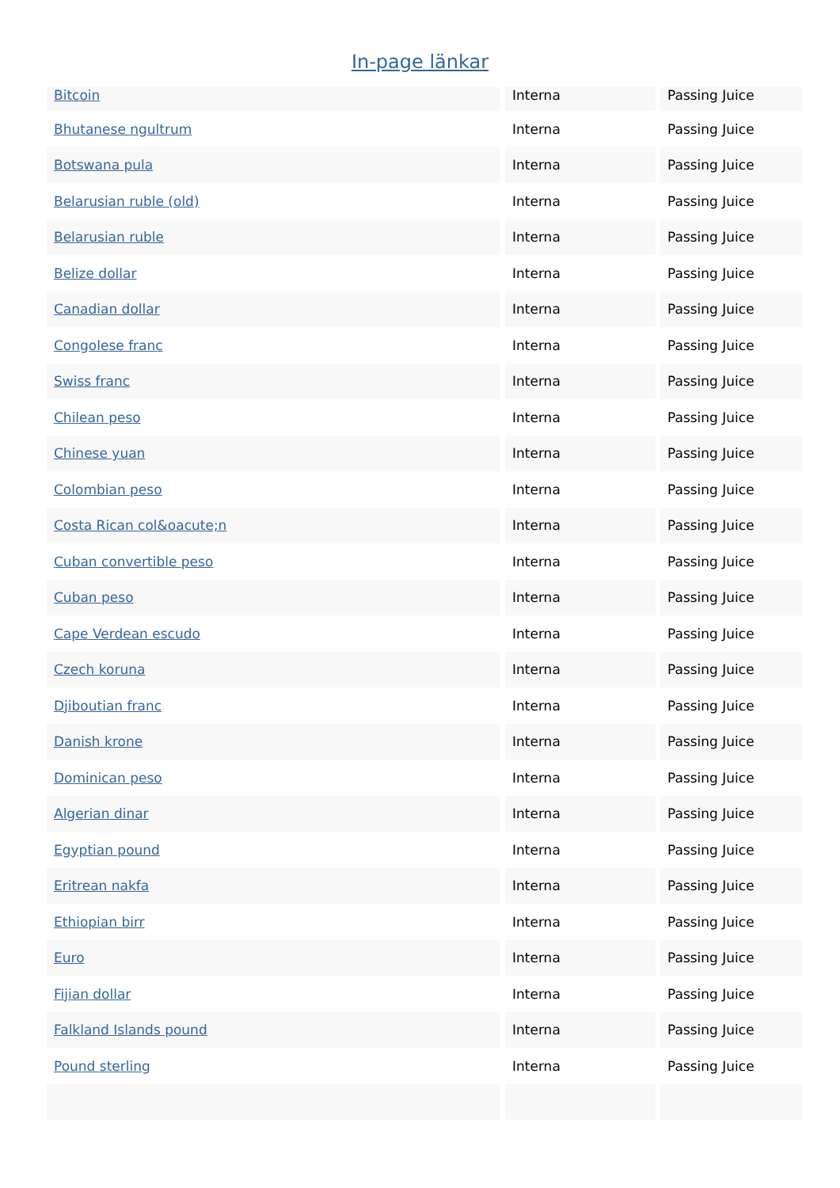In-page länkar
| Bitcoin | Interna | Passing Juice |
| Bhutanese ngultrum | Interna | Passing Juice |
| Botswana pula | Interna | Passing Juice |
| Belarusian ruble (old) | Interna | Passing Juice |
| Belarusian ruble | Interna | Passing Juice |
| Belize dollar | Interna | Passing Juice |
| Canadian dollar | Interna | Passing Juice |
| Congolese franc | Interna | Passing Juice |
| Swiss franc | Interna | Passing Juice |
| Chilean peso | Interna | Passing Juice |
| Chinese yuan | Interna | Passing Juice |
| Colombian peso | Interna | Passing Juice |
| Costa Rican col&oacute;n | Interna | Passing Juice |
| Cuban convertible peso | Interna | Passing Juice |
| Cuban peso | Interna | Passing Juice |
| Cape Verdean escudo | Interna | Passing Juice |
| Czech koruna | Interna | Passing Juice |
| Djiboutian franc | Interna | Passing Juice |
| Danish krone | Interna | Passing Juice |
| Dominican peso | Interna | Passing Juice |
| Algerian dinar | Interna | Passing Juice |
| Egyptian pound | Interna | Passing Juice |
| Eritrean nakfa | Interna | Passing Juice |
| Ethiopian birr | Interna | Passing Juice |
| Euro | Interna | Passing Juice |
| Fijian dollar | Interna | Passing Juice |
| Falkland Islands pound | Interna | Passing Juice |
| Pound sterling | Interna | Passing Juice |